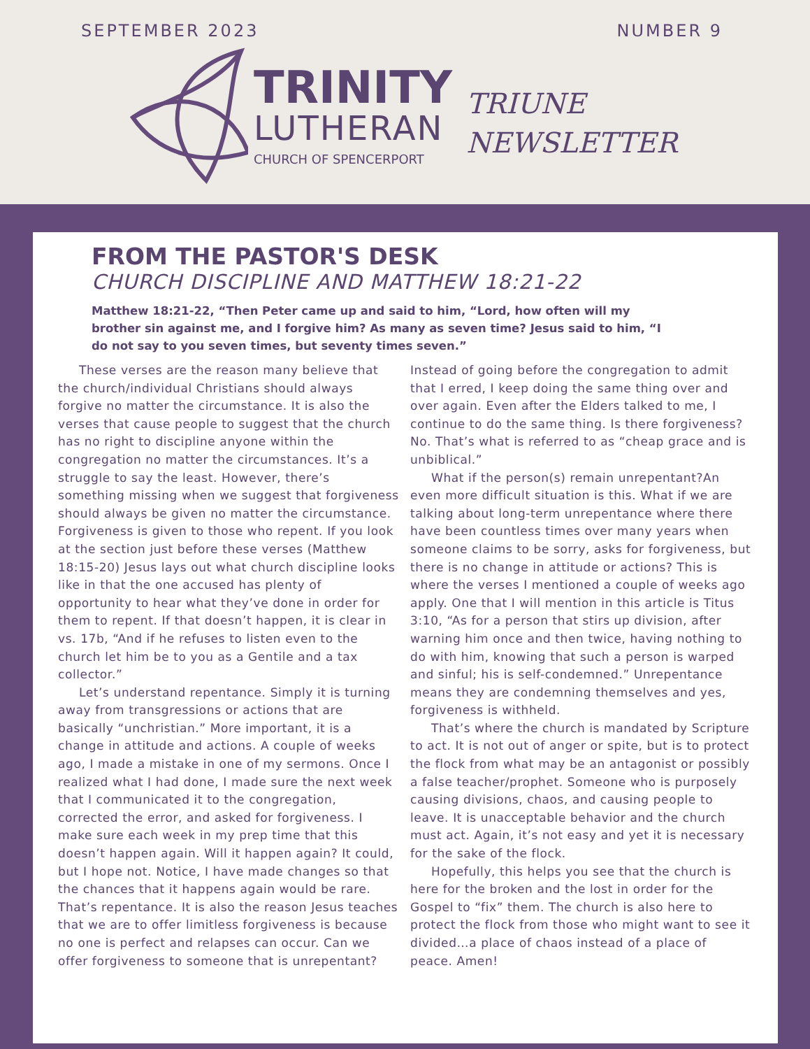SEPTEMBER 2023 NUMBER 9
TRINITY
LUTHERAN
CHURCH OF SPENCERPORT
TRIUNE
NEWSLETTER
FROM THE PASTOR'S DESK
CHURCH DISCIPLINE AND MATTHEW 18:21-22
Matthew 18:21-22, “Then Peter came up and said to him, “Lord, how often will my brother sin against me, and I forgive him? As many as seven time? Jesus said to him, “I do not say to you seven times, but seventy times seven.”
These verses are the reason many believe that the church/individual Christians should always forgive no matter the circumstance. It is also the verses that cause people to suggest that the church has no right to discipline anyone within the congregation no matter the circumstances. It’s a struggle to say the least. However, there’s something missing when we suggest that forgiveness should always be given no matter the circumstance. Forgiveness is given to those who repent. If you look at the section just before these verses (Matthew 18:15-20) Jesus lays out what church discipline looks like in that the one accused has plenty of opportunity to hear what they’ve done in order for them to repent. If that doesn’t happen, it is clear in vs. 17b, “And if he refuses to listen even to the church let him be to you as a Gentile and a tax collector.”
Let’s understand repentance. Simply it is turning away from transgressions or actions that are basically “unchristian.” More important, it is a change in attitude and actions. A couple of weeks ago, I made a mistake in one of my sermons. Once I realized what I had done, I made sure the next week that I communicated it to the congregation, corrected the error, and asked for forgiveness. I make sure each week in my prep time that this doesn’t happen again. Will it happen again? It could, but I hope not. Notice, I have made changes so that the chances that it happens again would be rare. That’s repentance. It is also the reason Jesus teaches that we are to offer limitless forgiveness is because no one is perfect and relapses can occur. Can we offer forgiveness to someone that is unrepentant? Instead of going before the congregation to admit that I erred, I keep doing the same thing over and over again. Even after the Elders talked to me, I continue to do the same thing. Is there forgiveness? No. That’s what is referred to as “cheap grace and is unbiblical.”
What if the person(s) remain unrepentant?An even more difficult situation is this. What if we are talking about long-term unrepentance where there have been countless times over many years when someone claims to be sorry, asks for forgiveness, but there is no change in attitude or actions? This is where the verses I mentioned a couple of weeks ago apply. One that I will mention in this article is Titus 3:10, “As for a person that stirs up division, after warning him once and then twice, having nothing to do with him, knowing that such a person is warped and sinful; his is self-condemned.” Unrepentance means they are condemning themselves and yes, forgiveness is withheld.
That’s where the church is mandated by Scripture to act. It is not out of anger or spite, but is to protect the flock from what may be an antagonist or possibly a false teacher/prophet. Someone who is purposely causing divisions, chaos, and causing people to leave. It is unacceptable behavior and the church must act. Again, it’s not easy and yet it is necessary for the sake of the flock.
Hopefully, this helps you see that the church is here for the broken and the lost in order for the Gospel to “fix” them. The church is also here to protect the flock from those who might want to see it divided…a place of chaos instead of a place of peace. Amen!